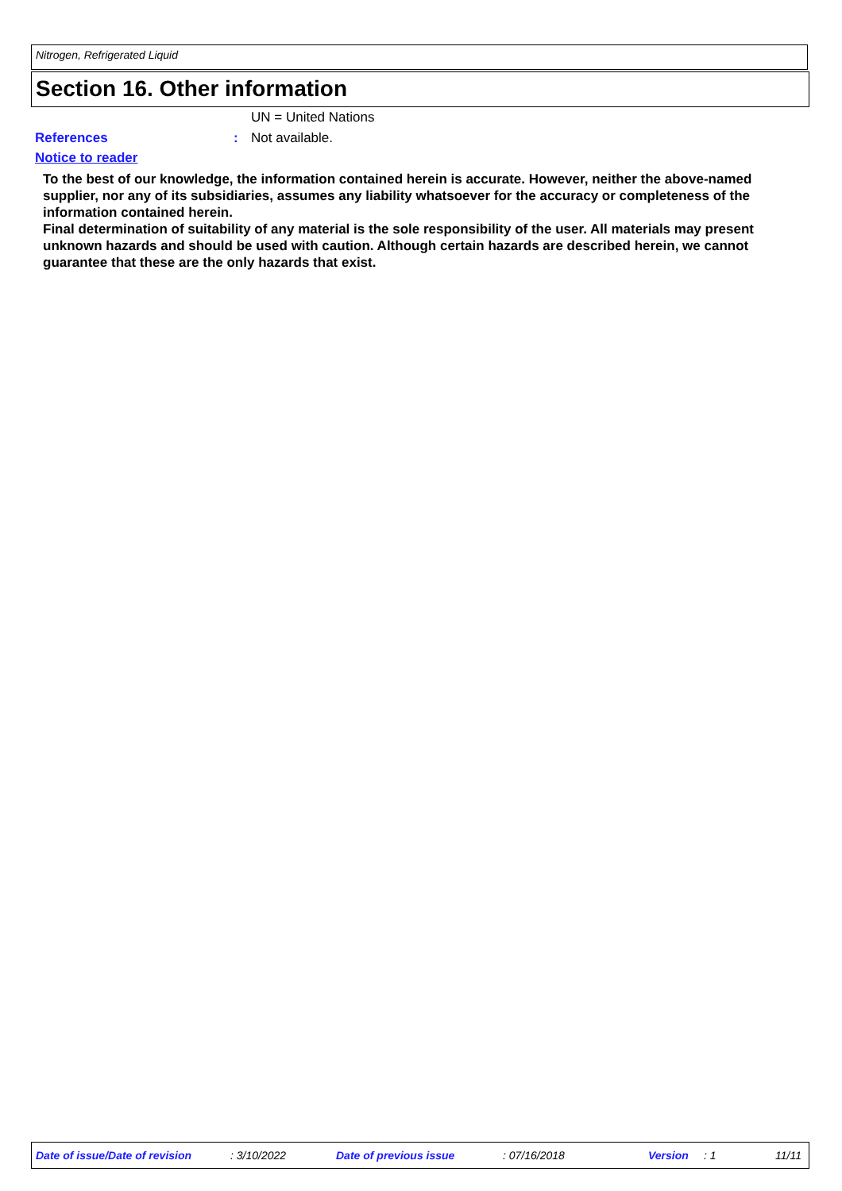Nitrogen, Refrigerated Liquid
Section 16. Other information
UN = United Nations
References: Not available.
Notice to reader
To the best of our knowledge, the information contained herein is accurate. However, neither the above-named supplier, nor any of its subsidiaries, assumes any liability whatsoever for the accuracy or completeness of the information contained herein.
Final determination of suitability of any material is the sole responsibility of the user. All materials may present unknown hazards and should be used with caution. Although certain hazards are described herein, we cannot guarantee that these are the only hazards that exist.
Date of issue/Date of revision : 3/10/2022 Date of previous issue : 07/16/2018 Version : 1 11/11